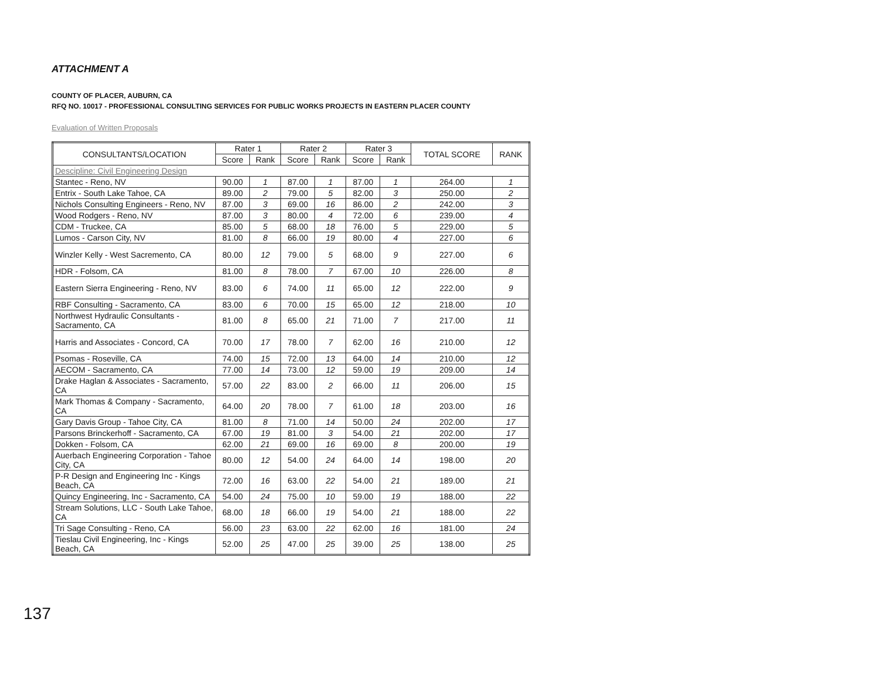ATTACHMENT A
COUNTY OF PLACER, AUBURN, CA
RFQ NO. 10017 - PROFESSIONAL CONSULTING SERVICES FOR PUBLIC WORKS PROJECTS IN EASTERN PLACER COUNTY
Evaluation of Written Proposals
| CONSULTANTS/LOCATION | Rater 1 | | Rater 2 | | Rater 3 | | TOTAL SCORE | RANK |
| --- | --- | --- | --- | --- | --- | --- | --- | --- |
| | Score | Rank | Score | Rank | Score | Rank | | |
| Descipline: Civil Engineering Design | | | | | | | | |
| Stantec - Reno, NV | 90.00 | 1 | 87.00 | 1 | 87.00 | 1 | 264.00 | 1 |
| Entrix - South Lake Tahoe, CA | 89.00 | 2 | 79.00 | 5 | 82.00 | 3 | 250.00 | 2 |
| Nichols Consulting Engineers - Reno, NV | 87.00 | 3 | 69.00 | 16 | 86.00 | 2 | 242.00 | 3 |
| Wood Rodgers - Reno, NV | 87.00 | 3 | 80.00 | 4 | 72.00 | 6 | 239.00 | 4 |
| CDM - Truckee, CA | 85.00 | 5 | 68.00 | 18 | 76.00 | 5 | 229.00 | 5 |
| Lumos - Carson City, NV | 81.00 | 8 | 66.00 | 19 | 80.00 | 4 | 227.00 | 6 |
| Winzler Kelly - West Sacremento, CA | 80.00 | 12 | 79.00 | 5 | 68.00 | 9 | 227.00 | 6 |
| HDR - Folsom, CA | 81.00 | 8 | 78.00 | 7 | 67.00 | 10 | 226.00 | 8 |
| Eastern Sierra Engineering - Reno, NV | 83.00 | 6 | 74.00 | 11 | 65.00 | 12 | 222.00 | 9 |
| RBF Consulting - Sacramento, CA | 83.00 | 6 | 70.00 | 15 | 65.00 | 12 | 218.00 | 10 |
| Northwest Hydraulic Consultants - Sacramento, CA | 81.00 | 8 | 65.00 | 21 | 71.00 | 7 | 217.00 | 11 |
| Harris and Associates - Concord, CA | 70.00 | 17 | 78.00 | 7 | 62.00 | 16 | 210.00 | 12 |
| Psomas - Roseville, CA | 74.00 | 15 | 72.00 | 13 | 64.00 | 14 | 210.00 | 12 |
| AECOM - Sacramento, CA | 77.00 | 14 | 73.00 | 12 | 59.00 | 19 | 209.00 | 14 |
| Drake Haglan & Associates - Sacramento, CA | 57.00 | 22 | 83.00 | 2 | 66.00 | 11 | 206.00 | 15 |
| Mark Thomas & Company - Sacramento, CA | 64.00 | 20 | 78.00 | 7 | 61.00 | 18 | 203.00 | 16 |
| Gary Davis Group - Tahoe City, CA | 81.00 | 8 | 71.00 | 14 | 50.00 | 24 | 202.00 | 17 |
| Parsons Brinckerhoff - Sacramento, CA | 67.00 | 19 | 81.00 | 3 | 54.00 | 21 | 202.00 | 17 |
| Dokken - Folsom, CA | 62.00 | 21 | 69.00 | 16 | 69.00 | 8 | 200.00 | 19 |
| Auerbach Engineering Corporation - Tahoe City, CA | 80.00 | 12 | 54.00 | 24 | 64.00 | 14 | 198.00 | 20 |
| P-R Design and Engineering Inc - Kings Beach, CA | 72.00 | 16 | 63.00 | 22 | 54.00 | 21 | 189.00 | 21 |
| Quincy Engineering, Inc - Sacramento, CA | 54.00 | 24 | 75.00 | 10 | 59.00 | 19 | 188.00 | 22 |
| Stream Solutions, LLC - South Lake Tahoe, CA | 68.00 | 18 | 66.00 | 19 | 54.00 | 21 | 188.00 | 22 |
| Tri Sage Consulting - Reno, CA | 56.00 | 23 | 63.00 | 22 | 62.00 | 16 | 181.00 | 24 |
| Tieslau Civil Engineering, Inc - Kings Beach, CA | 52.00 | 25 | 47.00 | 25 | 39.00 | 25 | 138.00 | 25 |
137